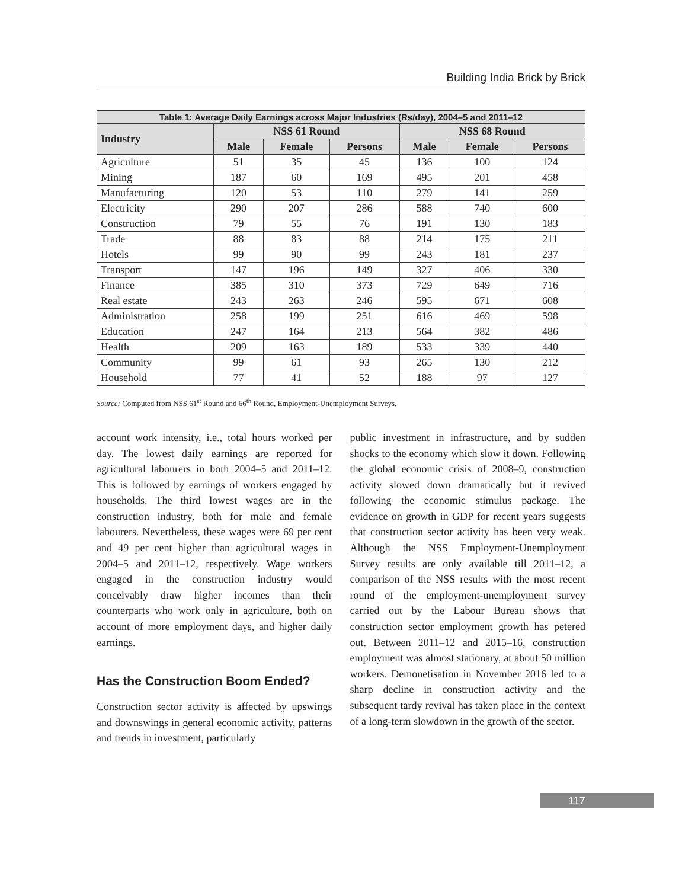Building India Brick by Brick
| Table 1: Average Daily Earnings across Major Industries (Rs/day), 2004–5 and 2011–12 | | | | | | |
| --- | --- | --- | --- | --- | --- | --- |
| Industry | NSS 61 Round | | | NSS 68 Round | | |
| | Male | Female | Persons | Male | Female | Persons |
| Agriculture | 51 | 35 | 45 | 136 | 100 | 124 |
| Mining | 187 | 60 | 169 | 495 | 201 | 458 |
| Manufacturing | 120 | 53 | 110 | 279 | 141 | 259 |
| Electricity | 290 | 207 | 286 | 588 | 740 | 600 |
| Construction | 79 | 55 | 76 | 191 | 130 | 183 |
| Trade | 88 | 83 | 88 | 214 | 175 | 211 |
| Hotels | 99 | 90 | 99 | 243 | 181 | 237 |
| Transport | 147 | 196 | 149 | 327 | 406 | 330 |
| Finance | 385 | 310 | 373 | 729 | 649 | 716 |
| Real estate | 243 | 263 | 246 | 595 | 671 | 608 |
| Administration | 258 | 199 | 251 | 616 | 469 | 598 |
| Education | 247 | 164 | 213 | 564 | 382 | 486 |
| Health | 209 | 163 | 189 | 533 | 339 | 440 |
| Community | 99 | 61 | 93 | 265 | 130 | 212 |
| Household | 77 | 41 | 52 | 188 | 97 | 127 |
Source: Computed from NSS 61<sup>st</sup> Round and 66<sup>th</sup> Round, Employment-Unemployment Surveys.
account work intensity, i.e., total hours worked per day. The lowest daily earnings are reported for agricultural labourers in both 2004–5 and 2011–12. This is followed by earnings of workers engaged by households. The third lowest wages are in the construction industry, both for male and female labourers. Nevertheless, these wages were 69 per cent and 49 per cent higher than agricultural wages in 2004–5 and 2011–12, respectively. Wage workers engaged in the construction industry would conceivably draw higher incomes than their counterparts who work only in agriculture, both on account of more employment days, and higher daily earnings.
Has the Construction Boom Ended?
Construction sector activity is affected by upswings and downswings in general economic activity, patterns and trends in investment, particularly
public investment in infrastructure, and by sudden shocks to the economy which slow it down. Following the global economic crisis of 2008–9, construction activity slowed down dramatically but it revived following the economic stimulus package. The evidence on growth in GDP for recent years suggests that construction sector activity has been very weak. Although the NSS Employment-Unemployment Survey results are only available till 2011–12, a comparison of the NSS results with the most recent round of the employment-unemployment survey carried out by the Labour Bureau shows that construction sector employment growth has petered out. Between 2011–12 and 2015–16, construction employment was almost stationary, at about 50 million workers. Demonetisation in November 2016 led to a sharp decline in construction activity and the subsequent tardy revival has taken place in the context of a long-term slowdown in the growth of the sector.
117